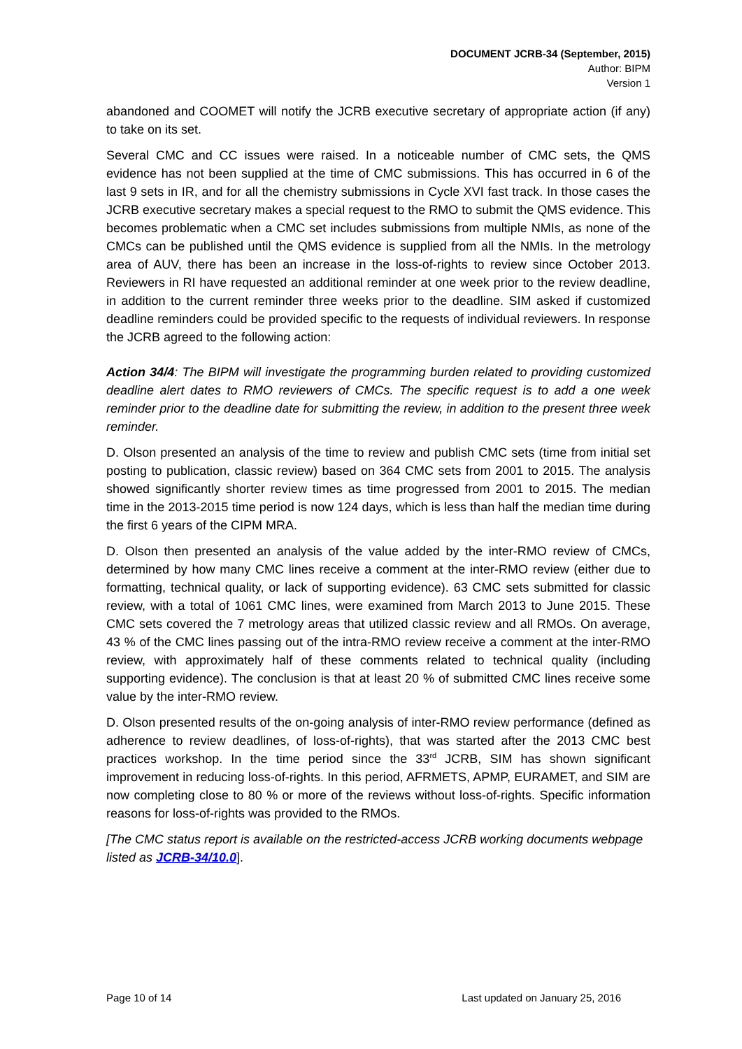DOCUMENT JCRB-34 (September, 2015)
Author: BIPM
Version 1
abandoned and COOMET will notify the JCRB executive secretary of appropriate action (if any) to take on its set.
Several CMC and CC issues were raised. In a noticeable number of CMC sets, the QMS evidence has not been supplied at the time of CMC submissions. This has occurred in 6 of the last 9 sets in IR, and for all the chemistry submissions in Cycle XVI fast track. In those cases the JCRB executive secretary makes a special request to the RMO to submit the QMS evidence. This becomes problematic when a CMC set includes submissions from multiple NMIs, as none of the CMCs can be published until the QMS evidence is supplied from all the NMIs. In the metrology area of AUV, there has been an increase in the loss-of-rights to review since October 2013. Reviewers in RI have requested an additional reminder at one week prior to the review deadline, in addition to the current reminder three weeks prior to the deadline. SIM asked if customized deadline reminders could be provided specific to the requests of individual reviewers. In response the JCRB agreed to the following action:
Action 34/4: The BIPM will investigate the programming burden related to providing customized deadline alert dates to RMO reviewers of CMCs. The specific request is to add a one week reminder prior to the deadline date for submitting the review, in addition to the present three week reminder.
D. Olson presented an analysis of the time to review and publish CMC sets (time from initial set posting to publication, classic review) based on 364 CMC sets from 2001 to 2015. The analysis showed significantly shorter review times as time progressed from 2001 to 2015. The median time in the 2013-2015 time period is now 124 days, which is less than half the median time during the first 6 years of the CIPM MRA.
D. Olson then presented an analysis of the value added by the inter-RMO review of CMCs, determined by how many CMC lines receive a comment at the inter-RMO review (either due to formatting, technical quality, or lack of supporting evidence). 63 CMC sets submitted for classic review, with a total of 1061 CMC lines, were examined from March 2013 to June 2015. These CMC sets covered the 7 metrology areas that utilized classic review and all RMOs. On average, 43 % of the CMC lines passing out of the intra-RMO review receive a comment at the inter-RMO review, with approximately half of these comments related to technical quality (including supporting evidence). The conclusion is that at least 20 % of submitted CMC lines receive some value by the inter-RMO review.
D. Olson presented results of the on-going analysis of inter-RMO review performance (defined as adherence to review deadlines, of loss-of-rights), that was started after the 2013 CMC best practices workshop. In the time period since the 33<sup>rd</sup> JCRB, SIM has shown significant improvement in reducing loss-of-rights. In this period, AFRMETS, APMP, EURAMET, and SIM are now completing close to 80 % or more of the reviews without loss-of-rights. Specific information reasons for loss-of-rights was provided to the RMOs.
[The CMC status report is available on the restricted-access JCRB working documents webpage listed as JCRB-34/10.0].
Page 10 of 14 Last updated on January 25, 2016